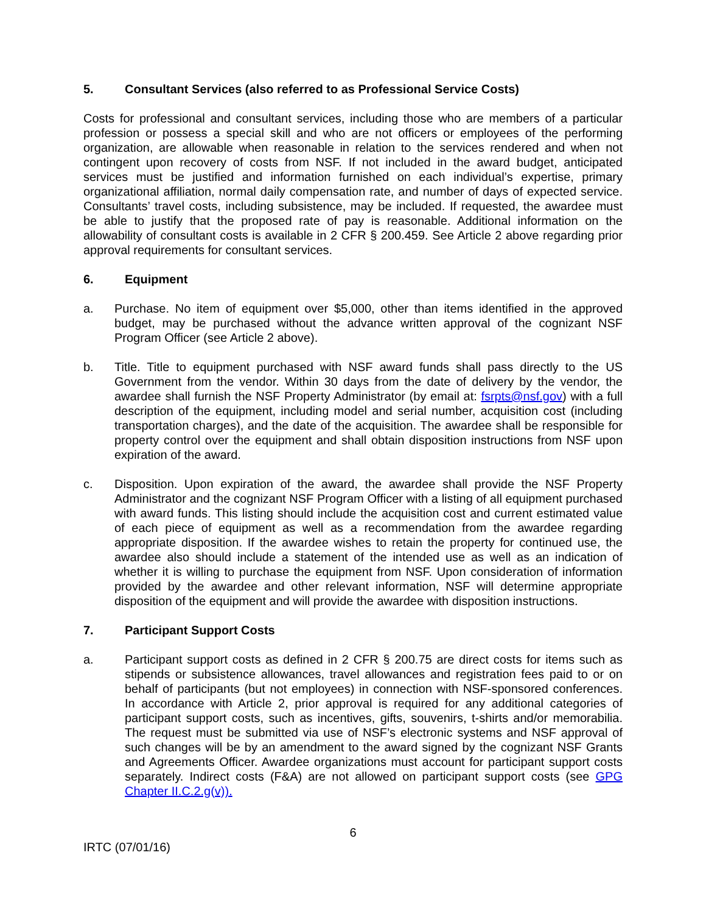5. Consultant Services (also referred to as Professional Service Costs)
Costs for professional and consultant services, including those who are members of a particular profession or possess a special skill and who are not officers or employees of the performing organization, are allowable when reasonable in relation to the services rendered and when not contingent upon recovery of costs from NSF. If not included in the award budget, anticipated services must be justified and information furnished on each individual’s expertise, primary organizational affiliation, normal daily compensation rate, and number of days of expected service. Consultants’ travel costs, including subsistence, may be included. If requested, the awardee must be able to justify that the proposed rate of pay is reasonable. Additional information on the allowability of consultant costs is available in 2 CFR § 200.459. See Article 2 above regarding prior approval requirements for consultant services.
6. Equipment
a. Purchase. No item of equipment over $5,000, other than items identified in the approved budget, may be purchased without the advance written approval of the cognizant NSF Program Officer (see Article 2 above).
b. Title. Title to equipment purchased with NSF award funds shall pass directly to the US Government from the vendor. Within 30 days from the date of delivery by the vendor, the awardee shall furnish the NSF Property Administrator (by email at: fsrpts@nsf.gov) with a full description of the equipment, including model and serial number, acquisition cost (including transportation charges), and the date of the acquisition. The awardee shall be responsible for property control over the equipment and shall obtain disposition instructions from NSF upon expiration of the award.
c. Disposition. Upon expiration of the award, the awardee shall provide the NSF Property Administrator and the cognizant NSF Program Officer with a listing of all equipment purchased with award funds. This listing should include the acquisition cost and current estimated value of each piece of equipment as well as a recommendation from the awardee regarding appropriate disposition. If the awardee wishes to retain the property for continued use, the awardee also should include a statement of the intended use as well as an indication of whether it is willing to purchase the equipment from NSF. Upon consideration of information provided by the awardee and other relevant information, NSF will determine appropriate disposition of the equipment and will provide the awardee with disposition instructions.
7. Participant Support Costs
a. Participant support costs as defined in 2 CFR § 200.75 are direct costs for items such as stipends or subsistence allowances, travel allowances and registration fees paid to or on behalf of participants (but not employees) in connection with NSF-sponsored conferences. In accordance with Article 2, prior approval is required for any additional categories of participant support costs, such as incentives, gifts, souvenirs, t-shirts and/or memorabilia. The request must be submitted via use of NSF’s electronic systems and NSF approval of such changes will be by an amendment to the award signed by the cognizant NSF Grants and Agreements Officer. Awardee organizations must account for participant support costs separately. Indirect costs (F&A) are not allowed on participant support costs (see GPG Chapter II.C.2.g(v)).
6
IRTC (07/01/16)